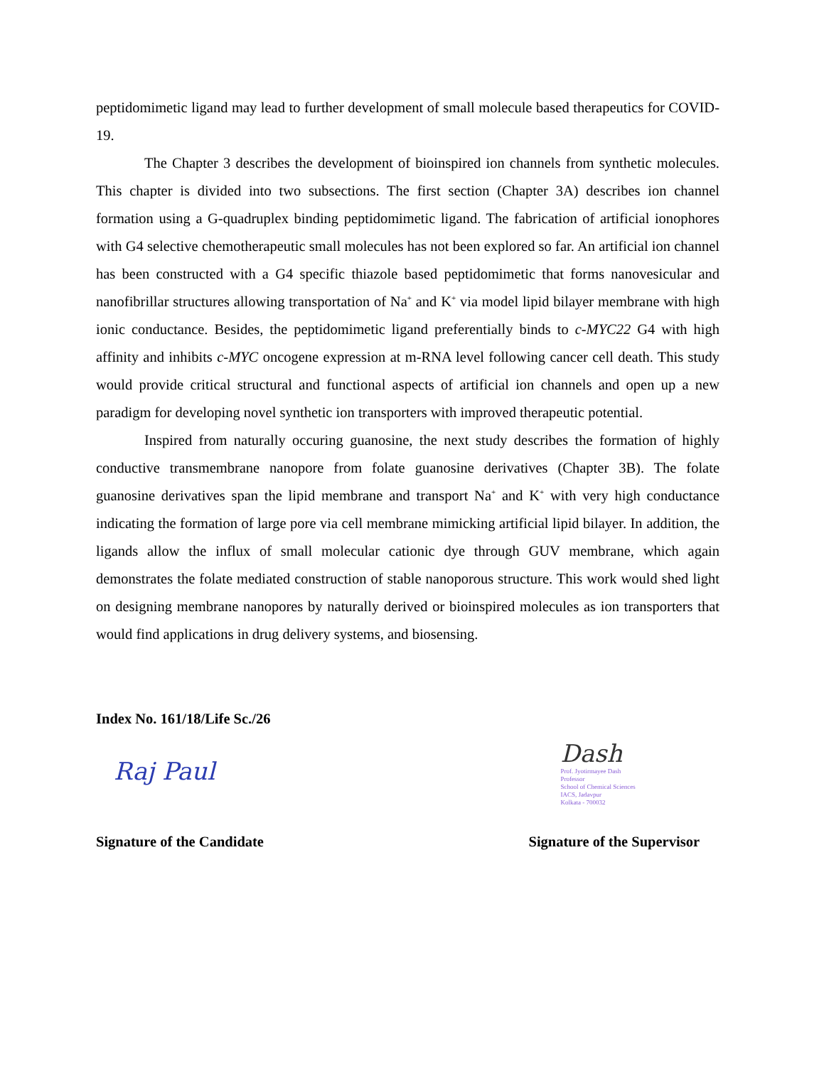peptidomimetic ligand may lead to further development of small molecule based therapeutics for COVID-19.
The Chapter 3 describes the development of bioinspired ion channels from synthetic molecules. This chapter is divided into two subsections. The first section (Chapter 3A) describes ion channel formation using a G-quadruplex binding peptidomimetic ligand. The fabrication of artificial ionophores with G4 selective chemotherapeutic small molecules has not been explored so far. An artificial ion channel has been constructed with a G4 specific thiazole based peptidomimetic that forms nanovesicular and nanofibrillar structures allowing transportation of Na<sup>+</sup> and K<sup>+</sup> via model lipid bilayer membrane with high ionic conductance. Besides, the peptidomimetic ligand preferentially binds to c-MYC22 G4 with high affinity and inhibits c-MYC oncogene expression at m-RNA level following cancer cell death. This study would provide critical structural and functional aspects of artificial ion channels and open up a new paradigm for developing novel synthetic ion transporters with improved therapeutic potential.
Inspired from naturally occuring guanosine, the next study describes the formation of highly conductive transmembrane nanopore from folate guanosine derivatives (Chapter 3B). The folate guanosine derivatives span the lipid membrane and transport Na<sup>+</sup> and K<sup>+</sup> with very high conductance indicating the formation of large pore via cell membrane mimicking artificial lipid bilayer. In addition, the ligands allow the influx of small molecular cationic dye through GUV membrane, which again demonstrates the folate mediated construction of stable nanoporous structure. This work would shed light on designing membrane nanopores by naturally derived or bioinspired molecules as ion transporters that would find applications in drug delivery systems, and biosensing.
Index No. 161/18/Life Sc./26
Raj Paul
Signature of the Candidate
Dash
Prof. Jyotirmayee Dash
Professor
School of Chemical Sciences
IACS, Jadavpur
Kolkata - 700032
Signature of the Supervisor